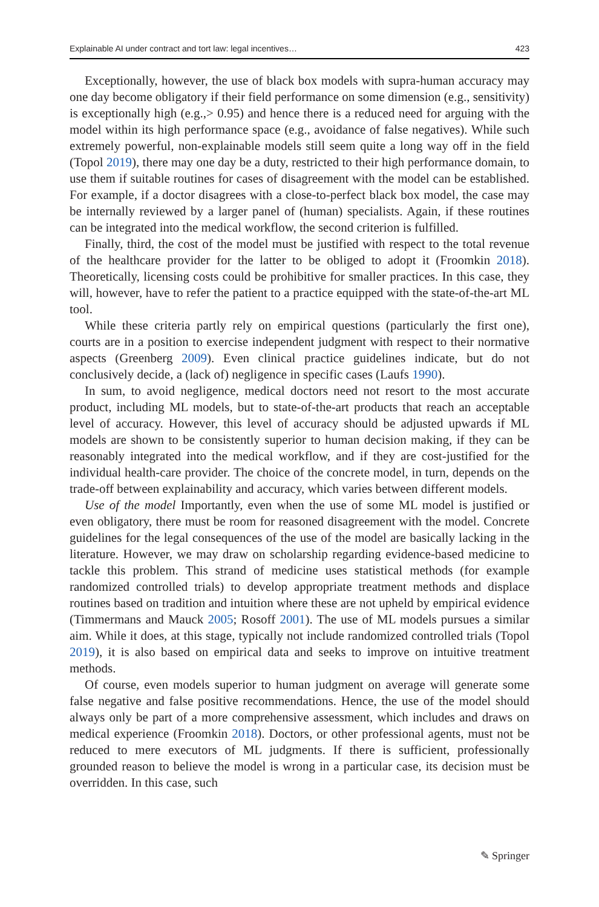Explainable AI under contract and tort law: legal incentives… 423
Exceptionally, however, the use of black box models with supra-human accuracy may one day become obligatory if their field performance on some dimension (e.g., sensitivity) is exceptionally high (e.g.,> 0.95) and hence there is a reduced need for arguing with the model within its high performance space (e.g., avoidance of false negatives). While such extremely powerful, non-explainable models still seem quite a long way off in the field (Topol 2019), there may one day be a duty, restricted to their high performance domain, to use them if suitable routines for cases of disagreement with the model can be established. For example, if a doctor disagrees with a close-to-perfect black box model, the case may be internally reviewed by a larger panel of (human) specialists. Again, if these routines can be integrated into the medical workflow, the second criterion is fulfilled.
Finally, third, the cost of the model must be justified with respect to the total revenue of the healthcare provider for the latter to be obliged to adopt it (Froomkin 2018). Theoretically, licensing costs could be prohibitive for smaller practices. In this case, they will, however, have to refer the patient to a practice equipped with the state-of-the-art ML tool.
While these criteria partly rely on empirical questions (particularly the first one), courts are in a position to exercise independent judgment with respect to their normative aspects (Greenberg 2009). Even clinical practice guidelines indicate, but do not conclusively decide, a (lack of) negligence in specific cases (Laufs 1990).
In sum, to avoid negligence, medical doctors need not resort to the most accurate product, including ML models, but to state-of-the-art products that reach an acceptable level of accuracy. However, this level of accuracy should be adjusted upwards if ML models are shown to be consistently superior to human decision making, if they can be reasonably integrated into the medical workflow, and if they are cost-justified for the individual health-care provider. The choice of the concrete model, in turn, depends on the trade-off between explainability and accuracy, which varies between different models.
Use of the model Importantly, even when the use of some ML model is justified or even obligatory, there must be room for reasoned disagreement with the model. Concrete guidelines for the legal consequences of the use of the model are basically lacking in the literature. However, we may draw on scholarship regarding evidence-based medicine to tackle this problem. This strand of medicine uses statistical methods (for example randomized controlled trials) to develop appropriate treatment methods and displace routines based on tradition and intuition where these are not upheld by empirical evidence (Timmermans and Mauck 2005; Rosoff 2001). The use of ML models pursues a similar aim. While it does, at this stage, typically not include randomized controlled trials (Topol 2019), it is also based on empirical data and seeks to improve on intuitive treatment methods.
Of course, even models superior to human judgment on average will generate some false negative and false positive recommendations. Hence, the use of the model should always only be part of a more comprehensive assessment, which includes and draws on medical experience (Froomkin 2018). Doctors, or other professional agents, must not be reduced to mere executors of ML judgments. If there is sufficient, professionally grounded reason to believe the model is wrong in a particular case, its decision must be overridden. In this case, such
✎ Springer